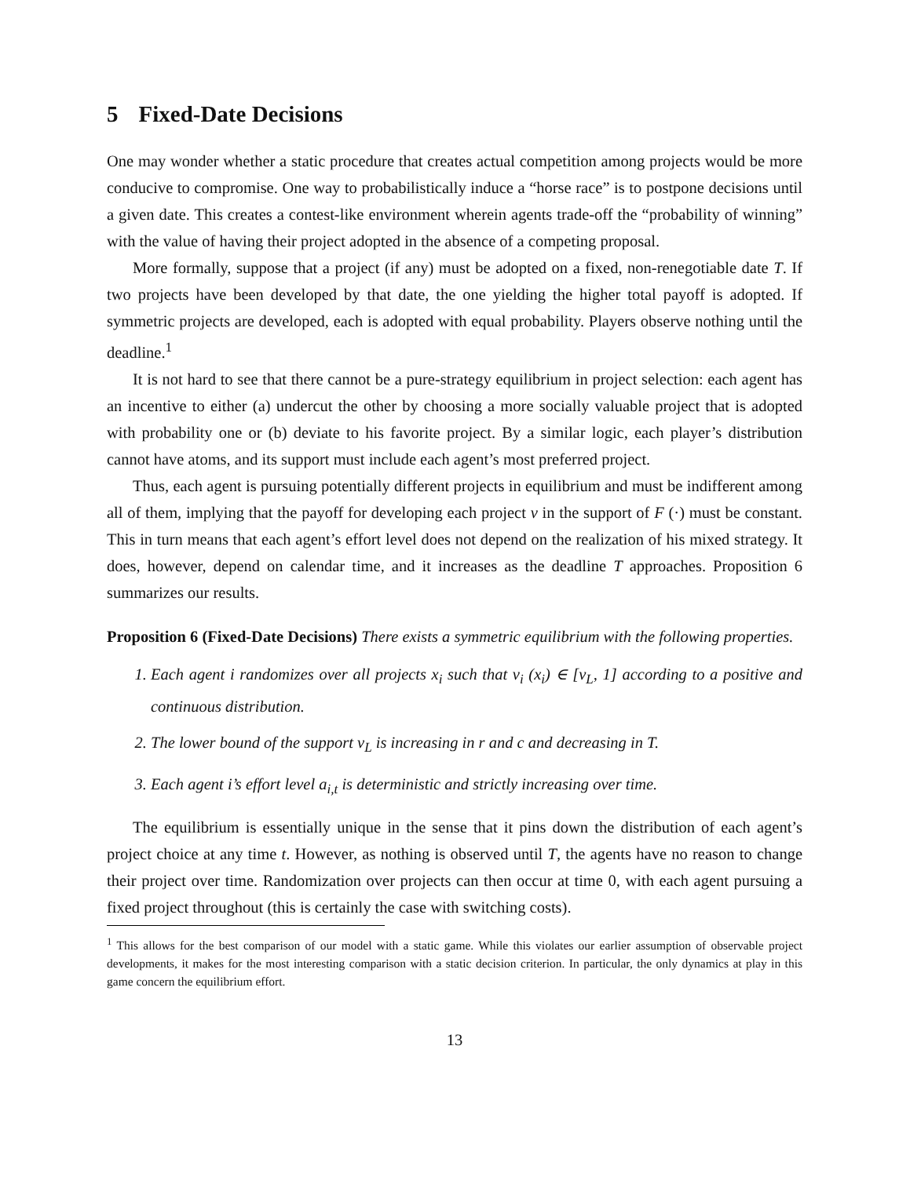5 Fixed-Date Decisions
One may wonder whether a static procedure that creates actual competition among projects would be more conducive to compromise. One way to probabilistically induce a “horse race” is to postpone decisions until a given date. This creates a contest-like environment wherein agents trade-off the “probability of winning” with the value of having their project adopted in the absence of a competing proposal.
More formally, suppose that a project (if any) must be adopted on a fixed, non-renegotiable date T. If two projects have been developed by that date, the one yielding the higher total payoff is adopted. If symmetric projects are developed, each is adopted with equal probability. Players observe nothing until the deadline.<sup>1</sup>
It is not hard to see that there cannot be a pure-strategy equilibrium in project selection: each agent has an incentive to either (a) undercut the other by choosing a more socially valuable project that is adopted with probability one or (b) deviate to his favorite project. By a similar logic, each player’s distribution cannot have atoms, and its support must include each agent’s most preferred project.
Thus, each agent is pursuing potentially different projects in equilibrium and must be indifferent among all of them, implying that the payoff for developing each project v in the support of F (·) must be constant. This in turn means that each agent’s effort level does not depend on the realization of his mixed strategy. It does, however, depend on calendar time, and it increases as the deadline T approaches. Proposition 6 summarizes our results.
Proposition 6 (Fixed-Date Decisions) There exists a symmetric equilibrium with the following properties.
1. Each agent i randomizes over all projects x<sub>i</sub> such that v<sub>i</sub> (x<sub>i</sub>) ∈ [v<sub>L</sub>, 1] according to a positive and continuous distribution.
2. The lower bound of the support v<sub>L</sub> is increasing in r and c and decreasing in T.
3. Each agent i’s effort level a<sub>i,t</sub> is deterministic and strictly increasing over time.
The equilibrium is essentially unique in the sense that it pins down the distribution of each agent’s project choice at any time t. However, as nothing is observed until T, the agents have no reason to change their project over time. Randomization over projects can then occur at time 0, with each agent pursuing a fixed project throughout (this is certainly the case with switching costs).
<sup>1</sup> This allows for the best comparison of our model with a static game. While this violates our earlier assumption of observable project developments, it makes for the most interesting comparison with a static decision criterion. In particular, the only dynamics at play in this game concern the equilibrium effort.
13